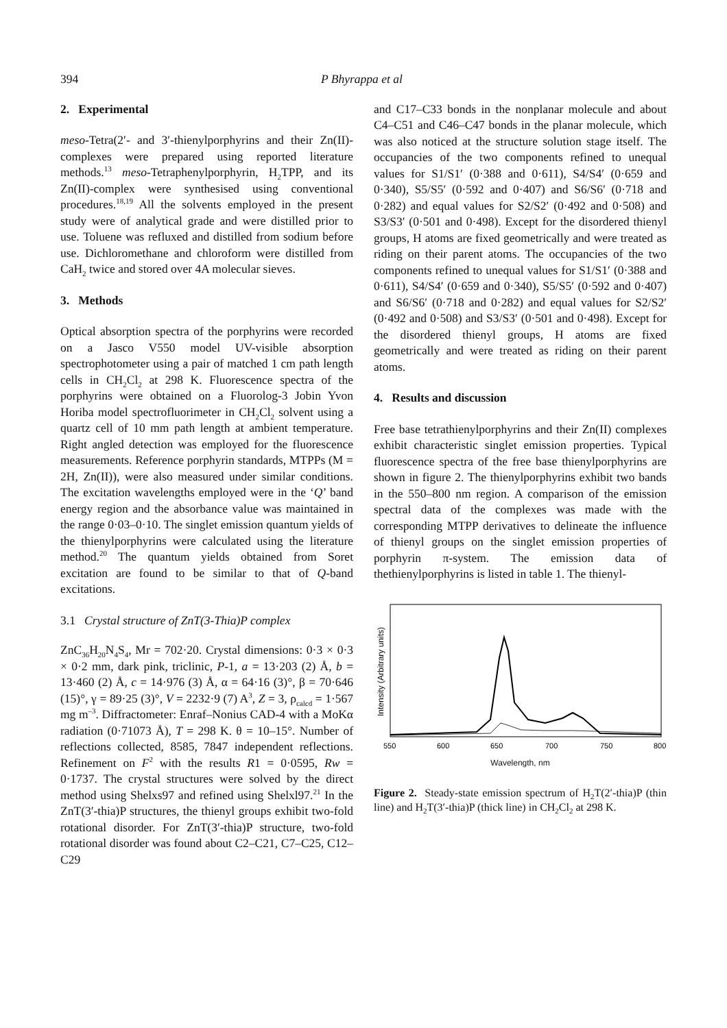394 P Bhyrappa et al
2. Experimental
meso-Tetra(2′- and 3′-thienylporphyrins and their Zn(II)-complexes were prepared using reported literature methods.<sup>13</sup> meso-Tetraphenylporphyrin, H<sub>2</sub>TPP, and its Zn(II)-complex were synthesised using conventional procedures.<sup>18,19</sup> All the solvents employed in the present study were of analytical grade and were distilled prior to use. Toluene was refluxed and distilled from sodium before use. Dichloromethane and chloroform were distilled from CaH<sub>2</sub> twice and stored over 4A molecular sieves.
3. Methods
Optical absorption spectra of the porphyrins were recorded on a Jasco V550 model UV-visible absorption spectrophotometer using a pair of matched 1 cm path length cells in CH<sub>2</sub>Cl<sub>2</sub> at 298 K. Fluorescence spectra of the porphyrins were obtained on a Fluorolog-3 Jobin Yvon Horiba model spectrofluorimeter in CH<sub>2</sub>Cl<sub>2</sub> solvent using a quartz cell of 10 mm path length at ambient temperature. Right angled detection was employed for the fluorescence measurements. Reference porphyrin standards, MTPPs (M = 2H, Zn(II)), were also measured under similar conditions. The excitation wavelengths employed were in the ‘Q’ band energy region and the absorbance value was maintained in the range 0·03–0·10. The singlet emission quantum yields of the thienylporphyrins were calculated using the literature method.<sup>20</sup> The quantum yields obtained from Soret excitation are found to be similar to that of Q-band excitations.
3.1 Crystal structure of ZnT(3-Thia)P complex
ZnC<sub>36</sub>H<sub>20</sub>N<sub>4</sub>S<sub>4</sub>, Mr = 702·20. Crystal dimensions: 0·3 × 0·3 × 0·2 mm, dark pink, triclinic, P-1, a = 13·203 (2) Å, b = 13·460 (2) Å, c = 14·976 (3) Å, α = 64·16 (3)°, β = 70·646 (15)°, γ = 89·25 (3)°, V = 2232·9 (7) A<sup>3</sup>, Z = 3, ρ<sub>calcd</sub> = 1·567 mg m<sup>–3</sup>. Diffractometer: Enraf–Nonius CAD-4 with a MoKα radiation (0·71073 Å), T = 298 K. θ = 10–15°. Number of reflections collected, 8585, 7847 independent reflections. Refinement on F<sup>2</sup> with the results R1 = 0·0595, Rw = 0·1737. The crystal structures were solved by the direct method using Shelxs97 and refined using Shelxl97.<sup>21</sup> In the ZnT(3′-thia)P structures, the thienyl groups exhibit two-fold rotational disorder. For ZnT(3′-thia)P structure, two-fold rotational disorder was found about C2–C21, C7–C25, C12–C29
and C17–C33 bonds in the nonplanar molecule and about C4–C51 and C46–C47 bonds in the planar molecule, which was also noticed at the structure solution stage itself. The occupancies of the two components refined to unequal values for S1/S1′ (0·388 and 0·611), S4/S4′ (0·659 and 0·340), S5/S5′ (0·592 and 0·407) and S6/S6′ (0·718 and 0·282) and equal values for S2/S2′ (0·492 and 0·508) and S3/S3′ (0·501 and 0·498). Except for the disordered thienyl groups, H atoms are fixed geometrically and were treated as riding on their parent atoms. The occupancies of the two components refined to unequal values for S1/S1′ (0·388 and 0·611), S4/S4′ (0·659 and 0·340), S5/S5′ (0·592 and 0·407) and S6/S6′ (0·718 and 0·282) and equal values for S2/S2′ (0·492 and 0·508) and S3/S3′ (0·501 and 0·498). Except for the disordered thienyl groups, H atoms are fixed geometrically and were treated as riding on their parent atoms.
4. Results and discussion
Free base tetrathienylporphyrins and their Zn(II) complexes exhibit characteristic singlet emission properties. Typical fluorescence spectra of the free base thienylporphyrins are shown in figure 2. The thienylporphyrins exhibit two bands in the 550–800 nm region. A comparison of the emission spectral data of the complexes was made with the corresponding MTPP derivatives to delineate the influence of thienyl groups on the singlet emission properties of porphyrin π-system. The emission data of thethienylporphyrins is listed in table 1. The thienyl-
Intensity (Arbitrary units)
550
600
650
700
750
800
Wavelength, nm
Figure 2. Steady-state emission spectrum of H<sub>2</sub>T(2′-thia)P (thin line) and H<sub>2</sub>T(3′-thia)P (thick line) in CH<sub>2</sub>Cl<sub>2</sub> at 298 K.